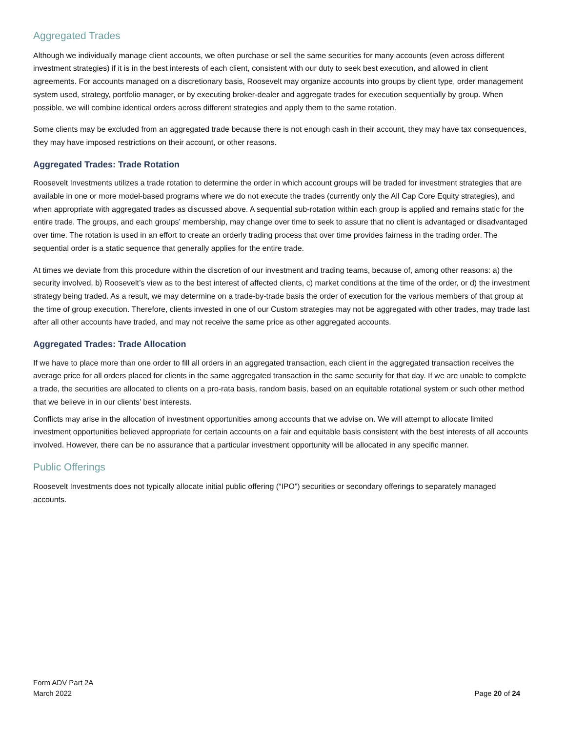Aggregated Trades
Although we individually manage client accounts, we often purchase or sell the same securities for many accounts (even across different investment strategies) if it is in the best interests of each client, consistent with our duty to seek best execution, and allowed in client agreements. For accounts managed on a discretionary basis, Roosevelt may organize accounts into groups by client type, order management system used, strategy, portfolio manager, or by executing broker-dealer and aggregate trades for execution sequentially by group. When possible, we will combine identical orders across different strategies and apply them to the same rotation.
Some clients may be excluded from an aggregated trade because there is not enough cash in their account, they may have tax consequences, they may have imposed restrictions on their account, or other reasons.
Aggregated Trades: Trade Rotation
Roosevelt Investments utilizes a trade rotation to determine the order in which account groups will be traded for investment strategies that are available in one or more model-based programs where we do not execute the trades (currently only the All Cap Core Equity strategies), and when appropriate with aggregated trades as discussed above. A sequential sub-rotation within each group is applied and remains static for the entire trade. The groups, and each groups’ membership, may change over time to seek to assure that no client is advantaged or disadvantaged over time. The rotation is used in an effort to create an orderly trading process that over time provides fairness in the trading order. The sequential order is a static sequence that generally applies for the entire trade.
At times we deviate from this procedure within the discretion of our investment and trading teams, because of, among other reasons: a) the security involved, b) Roosevelt’s view as to the best interest of affected clients, c) market conditions at the time of the order, or d) the investment strategy being traded. As a result, we may determine on a trade-by-trade basis the order of execution for the various members of that group at the time of group execution. Therefore, clients invested in one of our Custom strategies may not be aggregated with other trades, may trade last after all other accounts have traded, and may not receive the same price as other aggregated accounts.
Aggregated Trades: Trade Allocation
If we have to place more than one order to fill all orders in an aggregated transaction, each client in the aggregated transaction receives the average price for all orders placed for clients in the same aggregated transaction in the same security for that day. If we are unable to complete a trade, the securities are allocated to clients on a pro-rata basis, random basis, based on an equitable rotational system or such other method that we believe in in our clients’ best interests.
Conflicts may arise in the allocation of investment opportunities among accounts that we advise on. We will attempt to allocate limited investment opportunities believed appropriate for certain accounts on a fair and equitable basis consistent with the best interests of all accounts involved. However, there can be no assurance that a particular investment opportunity will be allocated in any specific manner.
Public Offerings
Roosevelt Investments does not typically allocate initial public offering (“IPO”) securities or secondary offerings to separately managed accounts.
Form ADV Part 2A
March 2022
Page 20 of 24